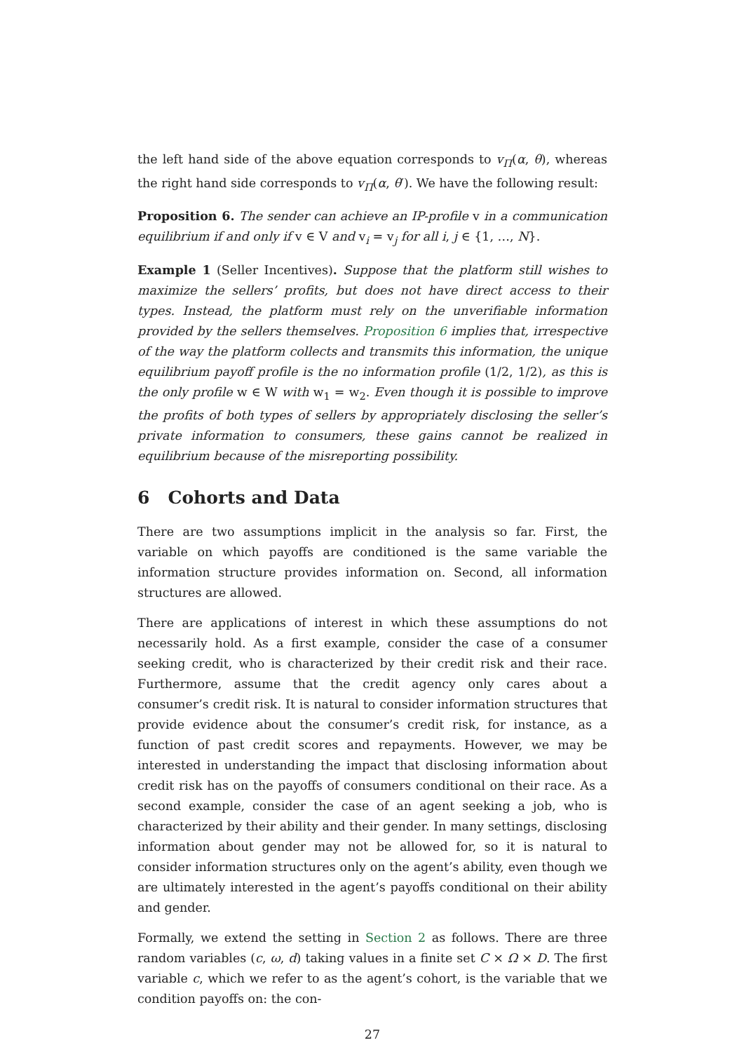the left hand side of the above equation corresponds to v<sub>Π</sub>(α, θ), whereas the right hand side corresponds to v<sub>Π</sub>(α, θ′). We have the following result:
Proposition 6. The sender can achieve an IP-profile v in a communication equilibrium if and only if v ∈ V and v<sub>i</sub> = v<sub>j</sub> for all i, j ∈ {1, …, N}.
Example 1 (Seller Incentives). Suppose that the platform still wishes to maximize the sellers’ profits, but does not have direct access to their types. Instead, the platform must rely on the unverifiable information provided by the sellers themselves. Proposition 6 implies that, irrespective of the way the platform collects and transmits this information, the unique equilibrium payoff profile is the no information profile (1/2, 1/2), as this is the only profile w ∈ W with w<sub>1</sub> = w<sub>2</sub>. Even though it is possible to improve the profits of both types of sellers by appropriately disclosing the seller’s private information to consumers, these gains cannot be realized in equilibrium because of the misreporting possibility.
6 Cohorts and Data
There are two assumptions implicit in the analysis so far. First, the variable on which payoffs are conditioned is the same variable the information structure provides information on. Second, all information structures are allowed.
There are applications of interest in which these assumptions do not necessarily hold. As a first example, consider the case of a consumer seeking credit, who is characterized by their credit risk and their race. Furthermore, assume that the credit agency only cares about a consumer’s credit risk. It is natural to consider information structures that provide evidence about the consumer’s credit risk, for instance, as a function of past credit scores and repayments. However, we may be interested in understanding the impact that disclosing information about credit risk has on the payoffs of consumers conditional on their race. As a second example, consider the case of an agent seeking a job, who is characterized by their ability and their gender. In many settings, disclosing information about gender may not be allowed for, so it is natural to consider information structures only on the agent’s ability, even though we are ultimately interested in the agent’s payoffs conditional on their ability and gender.
Formally, we extend the setting in Section 2 as follows. There are three random variables (c, ω, d) taking values in a finite set C × Ω × D. The first variable c, which we refer to as the agent’s cohort, is the variable that we condition payoffs on: the con-
27